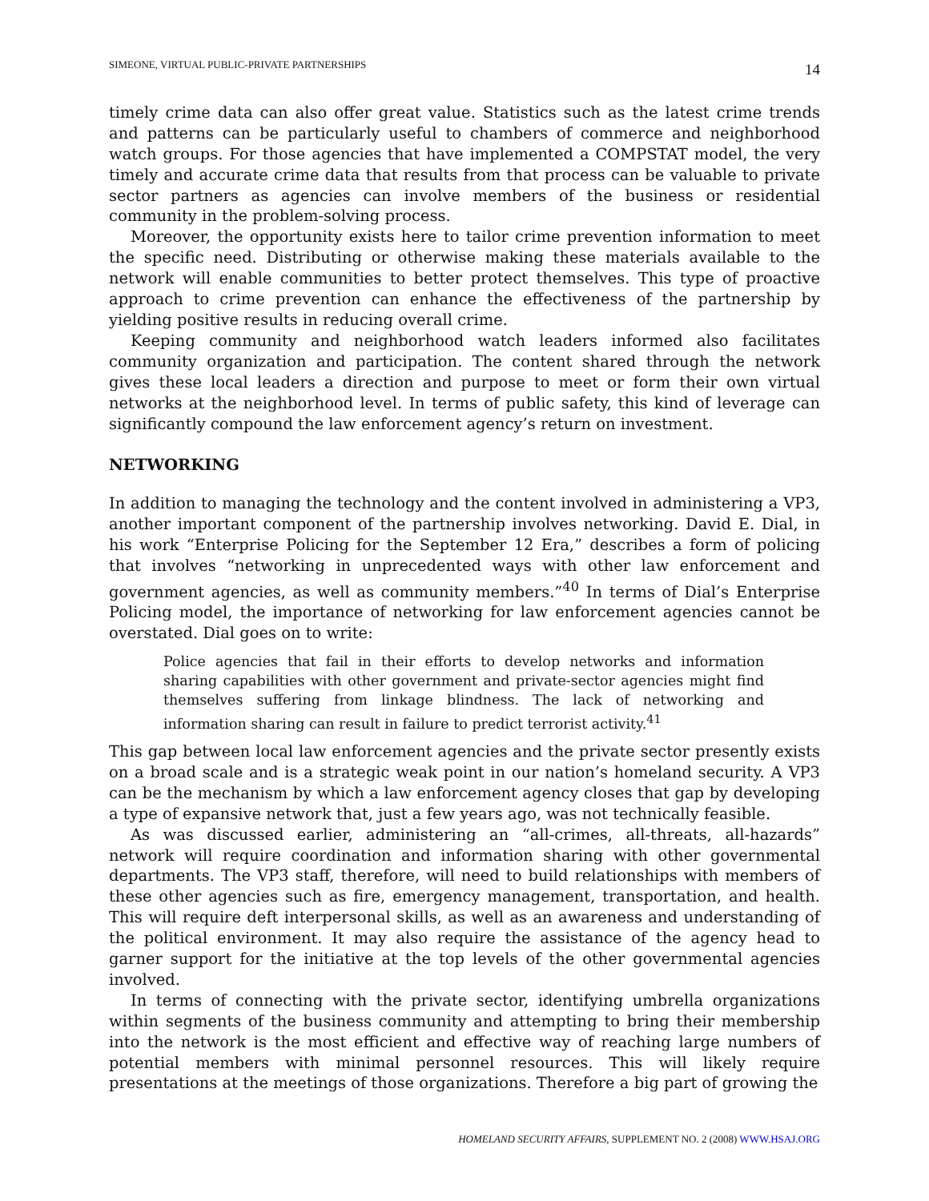SIMEONE, VIRTUAL PUBLIC-PRIVATE PARTNERSHIPS 14
timely crime data can also offer great value. Statistics such as the latest crime trends and patterns can be particularly useful to chambers of commerce and neighborhood watch groups. For those agencies that have implemented a COMPSTAT model, the very timely and accurate crime data that results from that process can be valuable to private sector partners as agencies can involve members of the business or residential community in the problem-solving process.
Moreover, the opportunity exists here to tailor crime prevention information to meet the specific need. Distributing or otherwise making these materials available to the network will enable communities to better protect themselves. This type of proactive approach to crime prevention can enhance the effectiveness of the partnership by yielding positive results in reducing overall crime.
Keeping community and neighborhood watch leaders informed also facilitates community organization and participation. The content shared through the network gives these local leaders a direction and purpose to meet or form their own virtual networks at the neighborhood level. In terms of public safety, this kind of leverage can significantly compound the law enforcement agency’s return on investment.
NETWORKING
In addition to managing the technology and the content involved in administering a VP3, another important component of the partnership involves networking. David E. Dial, in his work “Enterprise Policing for the September 12 Era,” describes a form of policing that involves “networking in unprecedented ways with other law enforcement and government agencies, as well as community members.”<sup>40</sup> In terms of Dial’s Enterprise Policing model, the importance of networking for law enforcement agencies cannot be overstated. Dial goes on to write:
Police agencies that fail in their efforts to develop networks and information sharing capabilities with other government and private-sector agencies might find themselves suffering from linkage blindness. The lack of networking and information sharing can result in failure to predict terrorist activity.<sup>41</sup>
This gap between local law enforcement agencies and the private sector presently exists on a broad scale and is a strategic weak point in our nation’s homeland security. A VP3 can be the mechanism by which a law enforcement agency closes that gap by developing a type of expansive network that, just a few years ago, was not technically feasible.
As was discussed earlier, administering an “all-crimes, all-threats, all-hazards” network will require coordination and information sharing with other governmental departments. The VP3 staff, therefore, will need to build relationships with members of these other agencies such as fire, emergency management, transportation, and health. This will require deft interpersonal skills, as well as an awareness and understanding of the political environment. It may also require the assistance of the agency head to garner support for the initiative at the top levels of the other governmental agencies involved.
In terms of connecting with the private sector, identifying umbrella organizations within segments of the business community and attempting to bring their membership into the network is the most efficient and effective way of reaching large numbers of potential members with minimal personnel resources. This will likely require presentations at the meetings of those organizations. Therefore a big part of growing the
HOMELAND SECURITY AFFAIRS, SUPPLEMENT NO. 2 (2008) WWW.HSAJ.ORG